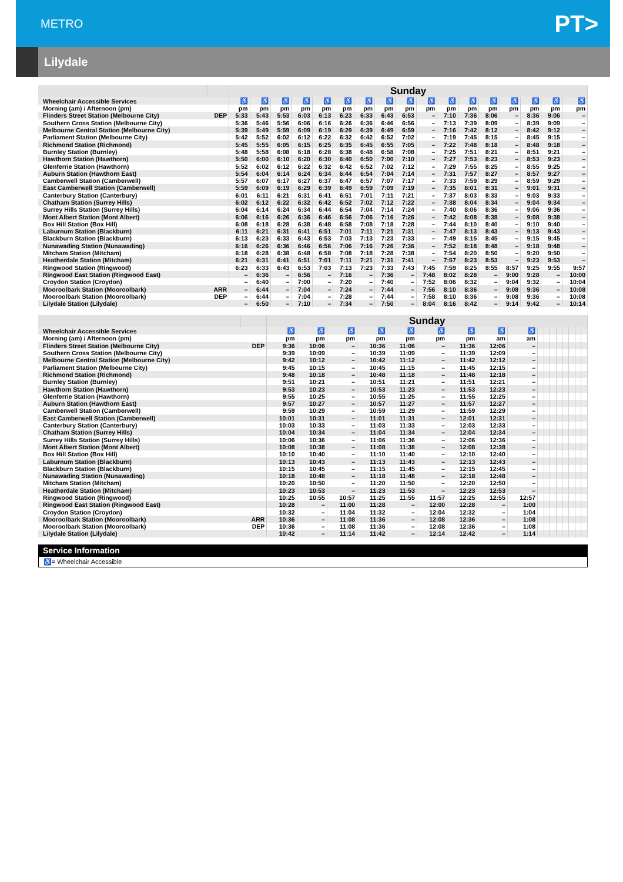METRO PT>
Lilydale
| | | Sunday | | | | | | | | | | | | | | | | |
| --- | --- | --- | --- | --- | --- | --- | --- | --- | --- | --- | --- | --- | --- | --- | --- | --- | --- | --- |
| Wheelchair Accessible Services | | ♿ | ♿ | ♿ | ♿ | ♿ | ♿ | ♿ | ♿ | ♿ | ♿ | ♿ | ♿ | ♿ | ♿ | ♿ | ♿ | ♿ |
| Morning (am) / Afternoon (pm) | | pm | pm | pm | pm | pm | pm | pm | pm | pm | pm | pm | pm | pm | pm | pm | pm | pm |
| Flinders Street Station (Melbourne City) | DEP | 5:33 | 5:43 | 5:53 | 6:03 | 6:13 | 6:23 | 6:33 | 6:43 | 6:53 | – | 7:10 | 7:36 | 8:06 | – | 8:36 | 9:06 | – |
| Southern Cross Station (Melbourne City) | | 5:36 | 5:46 | 5:56 | 6:06 | 6:16 | 6:26 | 6:36 | 6:46 | 6:56 | – | 7:13 | 7:39 | 8:09 | – | 8:39 | 9:09 | – |
| Melbourne Central Station (Melbourne City) | | 5:39 | 5:49 | 5:59 | 6:09 | 6:19 | 6:29 | 6:39 | 6:49 | 6:59 | – | 7:16 | 7:42 | 8:12 | – | 8:42 | 9:12 | – |
| Parliament Station (Melbourne City) | | 5:42 | 5:52 | 6:02 | 6:12 | 6:22 | 6:32 | 6:42 | 6:52 | 7:02 | – | 7:19 | 7:45 | 8:15 | – | 8:45 | 9:15 | – |
| Richmond Station (Richmond) | | 5:45 | 5:55 | 6:05 | 6:15 | 6:25 | 6:35 | 6:45 | 6:55 | 7:05 | – | 7:22 | 7:48 | 8:18 | – | 8:48 | 9:18 | – |
| Burnley Station (Burnley) | | 5:48 | 5:58 | 6:08 | 6:18 | 6:28 | 6:38 | 6:48 | 6:58 | 7:08 | – | 7:25 | 7:51 | 8:21 | – | 8:51 | 9:21 | – |
| Hawthorn Station (Hawthorn) | | 5:50 | 6:00 | 6:10 | 6:20 | 6:30 | 6:40 | 6:50 | 7:00 | 7:10 | – | 7:27 | 7:53 | 8:23 | – | 8:53 | 9:23 | – |
| Glenferrie Station (Hawthorn) | | 5:52 | 6:02 | 6:12 | 6:22 | 6:32 | 6:42 | 6:52 | 7:02 | 7:12 | – | 7:29 | 7:55 | 8:25 | – | 8:55 | 9:25 | – |
| Auburn Station (Hawthorn East) | | 5:54 | 6:04 | 6:14 | 6:24 | 6:34 | 6:44 | 6:54 | 7:04 | 7:14 | – | 7:31 | 7:57 | 8:27 | – | 8:57 | 9:27 | – |
| Camberwell Station (Camberwell) | | 5:57 | 6:07 | 6:17 | 6:27 | 6:37 | 6:47 | 6:57 | 7:07 | 7:17 | – | 7:33 | 7:59 | 8:29 | – | 8:59 | 9:29 | – |
| East Camberwell Station (Camberwell) | | 5:59 | 6:09 | 6:19 | 6:29 | 6:39 | 6:49 | 6:59 | 7:09 | 7:19 | – | 7:35 | 8:01 | 8:31 | – | 9:01 | 9:31 | – |
| Canterbury Station (Canterbury) | | 6:01 | 6:11 | 6:21 | 6:31 | 6:41 | 6:51 | 7:01 | 7:11 | 7:21 | – | 7:37 | 8:03 | 8:33 | – | 9:03 | 9:33 | – |
| Chatham Station (Surrey Hills) | | 6:02 | 6:12 | 6:22 | 6:32 | 6:42 | 6:52 | 7:02 | 7:12 | 7:22 | – | 7:38 | 8:04 | 8:34 | – | 9:04 | 9:34 | – |
| Surrey Hills Station (Surrey Hills) | | 6:04 | 6:14 | 6:24 | 6:34 | 6:44 | 6:54 | 7:04 | 7:14 | 7:24 | – | 7:40 | 8:06 | 8:36 | – | 9:06 | 9:36 | – |
| Mont Albert Station (Mont Albert) | | 6:06 | 6:16 | 6:26 | 6:36 | 6:46 | 6:56 | 7:06 | 7:16 | 7:26 | – | 7:42 | 8:08 | 8:38 | – | 9:08 | 9:38 | – |
| Box Hill Station (Box Hill) | | 6:08 | 6:18 | 6:28 | 6:38 | 6:48 | 6:58 | 7:08 | 7:18 | 7:28 | – | 7:44 | 8:10 | 8:40 | – | 9:10 | 9:40 | – |
| Laburnum Station (Blackburn) | | 6:11 | 6:21 | 6:31 | 6:41 | 6:51 | 7:01 | 7:11 | 7:21 | 7:31 | – | 7:47 | 8:13 | 8:43 | – | 9:13 | 9:43 | – |
| Blackburn Station (Blackburn) | | 6:13 | 6:23 | 6:33 | 6:43 | 6:53 | 7:03 | 7:13 | 7:23 | 7:33 | – | 7:49 | 8:15 | 8:45 | – | 9:15 | 9:45 | – |
| Nunawading Station (Nunawading) | | 6:16 | 6:26 | 6:36 | 6:46 | 6:56 | 7:06 | 7:16 | 7:26 | 7:36 | – | 7:52 | 8:18 | 8:48 | – | 9:18 | 9:48 | – |
| Mitcham Station (Mitcham) | | 6:18 | 6:28 | 6:38 | 6:48 | 6:58 | 7:08 | 7:18 | 7:28 | 7:38 | – | 7:54 | 8:20 | 8:50 | – | 9:20 | 9:50 | – |
| Heatherdale Station (Mitcham) | | 6:21 | 6:31 | 6:41 | 6:51 | 7:01 | 7:11 | 7:21 | 7:31 | 7:41 | – | 7:57 | 8:23 | 8:53 | – | 9:23 | 9:53 | – |
| Ringwood Station (Ringwood) | | 6:23 | 6:33 | 6:43 | 6:53 | 7:03 | 7:13 | 7:23 | 7:33 | 7:43 | 7:45 | 7:59 | 8:25 | 8:55 | 8:57 | 9:25 | 9:55 | 9:57 |
| Ringwood East Station (Ringwood East) | | – | 6:36 | – | 6:56 | – | 7:16 | – | 7:36 | – | 7:48 | 8:02 | 8:28 | – | 9:00 | 9:28 | – | 10:00 |
| Croydon Station (Croydon) | | – | 6:40 | – | 7:00 | – | 7:20 | – | 7:40 | – | 7:52 | 8:06 | 8:32 | – | 9:04 | 9:32 | – | 10:04 |
| Mooroolbark Station (Mooroolbark) | ARR | – | 6:44 | – | 7:04 | – | 7:24 | – | 7:44 | – | 7:56 | 8:10 | 8:36 | – | 9:08 | 9:36 | – | 10:08 |
| Mooroolbark Station (Mooroolbark) | DEP | – | 6:44 | – | 7:04 | – | 7:28 | – | 7:44 | – | 7:58 | 8:10 | 8:36 | – | 9:08 | 9:36 | – | 10:08 |
| Lilydale Station (Lilydale) | | – | 6:50 | – | 7:10 | – | 7:34 | – | 7:50 | – | 8:04 | 8:16 | 8:42 | – | 9:14 | 9:42 | – | 10:14 |
| | | Sunday | | | | | | | | | | | | | | | | |
| --- | --- | --- | --- | --- | --- | --- | --- | --- | --- | --- | --- | --- | --- | --- | --- | --- | --- | --- |
| Wheelchair Accessible Services | | ♿ | ♿ | ♿ | ♿ | ♿ | ♿ | ♿ | ♿ | ♿ | | | | | | | | |
| Morning (am) / Afternoon (pm) | | pm | pm | pm | pm | pm | pm | pm | am | am | | | | | | | | |
| Flinders Street Station (Melbourne City) | DEP | 9:36 | 10:06 | – | 10:36 | 11:06 | – | 11:36 | 12:06 | – | | | | | | | | |
| Southern Cross Station (Melbourne City) | | 9:39 | 10:09 | – | 10:39 | 11:09 | – | 11:39 | 12:09 | – | | | | | | | | |
| Melbourne Central Station (Melbourne City) | | 9:42 | 10:12 | – | 10:42 | 11:12 | – | 11:42 | 12:12 | – | | | | | | | | |
| Parliament Station (Melbourne City) | | 9:45 | 10:15 | – | 10:45 | 11:15 | – | 11:45 | 12:15 | – | | | | | | | | |
| Richmond Station (Richmond) | | 9:48 | 10:18 | – | 10:48 | 11:18 | – | 11:48 | 12:18 | – | | | | | | | | |
| Burnley Station (Burnley) | | 9:51 | 10:21 | – | 10:51 | 11:21 | – | 11:51 | 12:21 | – | | | | | | | | |
| Hawthorn Station (Hawthorn) | | 9:53 | 10:23 | – | 10:53 | 11:23 | – | 11:53 | 12:23 | – | | | | | | | | |
| Glenferrie Station (Hawthorn) | | 9:55 | 10:25 | – | 10:55 | 11:25 | – | 11:55 | 12:25 | – | | | | | | | | |
| Auburn Station (Hawthorn East) | | 9:57 | 10:27 | – | 10:57 | 11:27 | – | 11:57 | 12:27 | – | | | | | | | | |
| Camberwell Station (Camberwell) | | 9:59 | 10:29 | – | 10:59 | 11:29 | – | 11:59 | 12:29 | – | | | | | | | | |
| East Camberwell Station (Camberwell) | | 10:01 | 10:31 | – | 11:01 | 11:31 | – | 12:01 | 12:31 | – | | | | | | | | |
| Canterbury Station (Canterbury) | | 10:03 | 10:33 | – | 11:03 | 11:33 | – | 12:03 | 12:33 | – | | | | | | | | |
| Chatham Station (Surrey Hills) | | 10:04 | 10:34 | – | 11:04 | 11:34 | – | 12:04 | 12:34 | – | | | | | | | | |
| Surrey Hills Station (Surrey Hills) | | 10:06 | 10:36 | – | 11:06 | 11:36 | – | 12:06 | 12:36 | – | | | | | | | | |
| Mont Albert Station (Mont Albert) | | 10:08 | 10:38 | – | 11:08 | 11:38 | – | 12:08 | 12:38 | – | | | | | | | | |
| Box Hill Station (Box Hill) | | 10:10 | 10:40 | – | 11:10 | 11:40 | – | 12:10 | 12:40 | – | | | | | | | | |
| Laburnum Station (Blackburn) | | 10:13 | 10:43 | – | 11:13 | 11:43 | – | 12:13 | 12:43 | – | | | | | | | | |
| Blackburn Station (Blackburn) | | 10:15 | 10:45 | – | 11:15 | 11:45 | – | 12:15 | 12:45 | – | | | | | | | | |
| Nunawading Station (Nunawading) | | 10:18 | 10:48 | – | 11:18 | 11:48 | – | 12:18 | 12:48 | – | | | | | | | | |
| Mitcham Station (Mitcham) | | 10:20 | 10:50 | – | 11:20 | 11:50 | – | 12:20 | 12:50 | – | | | | | | | | |
| Heatherdale Station (Mitcham) | | 10:23 | 10:53 | – | 11:23 | 11:53 | – | 12:23 | 12:53 | – | | | | | | | | |
| Ringwood Station (Ringwood) | | 10:25 | 10:55 | 10:57 | 11:25 | 11:55 | 11:57 | 12:25 | 12:55 | 12:57 | | | | | | | | |
| Ringwood East Station (Ringwood East) | | 10:28 | – | 11:00 | 11:28 | – | 12:00 | 12:28 | – | 1:00 | | | | | | | | |
| Croydon Station (Croydon) | | 10:32 | – | 11:04 | 11:32 | – | 12:04 | 12:32 | – | 1:04 | | | | | | | | |
| Mooroolbark Station (Mooroolbark) | ARR | 10:36 | – | 11:08 | 11:36 | – | 12:08 | 12:36 | – | 1:08 | | | | | | | | |
| Mooroolbark Station (Mooroolbark) | DEP | 10:36 | – | 11:08 | 11:36 | – | 12:08 | 12:36 | – | 1:08 | | | | | | | | |
| Lilydale Station (Lilydale) | | 10:42 | – | 11:14 | 11:42 | – | 12:14 | 12:42 | – | 1:14 | | | | | | | | |
Service Information
♿= Wheelchair Accessible